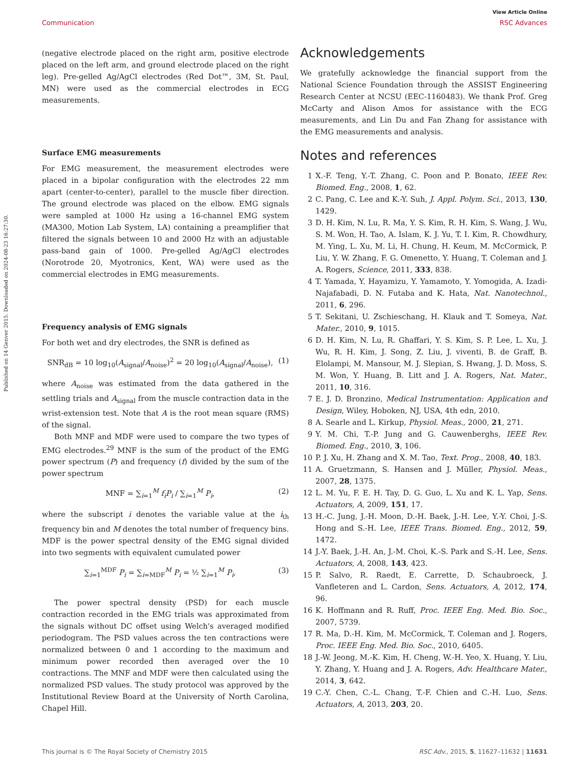View Article Online
Communication RSC Advances
Published on 14 Genver 2015. Downloaded on 2024-08-23 16:27:30.
(negative electrode placed on the right arm, positive electrode placed on the left arm, and ground electrode placed on the right leg). Pre-gelled Ag/AgCl electrodes (Red Dot™, 3M, St. Paul, MN) were used as the commercial electrodes in ECG measurements.
Surface EMG measurements
For EMG measurement, the measurement electrodes were placed in a bipolar configuration with the electrodes 22 mm apart (center-to-center), parallel to the muscle fiber direction. The ground electrode was placed on the elbow. EMG signals were sampled at 1000 Hz using a 16-channel EMG system (MA300, Motion Lab System, LA) containing a preamplifier that filtered the signals between 10 and 2000 Hz with an adjustable pass-band gain of 1000. Pre-gelled Ag/AgCl electrodes (Norotrode 20, Myotronics, Kent, WA) were used as the commercial electrodes in EMG measurements.
Frequency analysis of EMG signals
For both wet and dry electrodes, the SNR is defined as
SNR<sub>dB</sub> = 10 log<sub>10</sub>(A<sub>signal</sub>/A<sub>noise</sub>)<sup>2</sup> = 20 log<sub>10</sub>(A<sub>signal</sub>/A<sub>noise</sub>), (1)
where A<sub>noise</sub> was estimated from the data gathered in the settling trials and A<sub>signal</sub> from the muscle contraction data in the wrist-extension test. Note that A is the root mean square (RMS) of the signal.
Both MNF and MDF were used to compare the two types of EMG electrodes.<sup>29</sup> MNF is the sum of the product of the EMG power spectrum (P) and frequency (f) divided by the sum of the power spectrum
MNF = ∑<sub>i=1</sub><sup>M</sup> f<sub>i</sub>P<sub>i</sub> / ∑<sub>i=1</sub><sup>M</sup> P<sub>i</sub>, (2)
where the subscript i denotes the variable value at the i<sub>th</sub> frequency bin and M denotes the total number of frequency bins. MDF is the power spectral density of the EMG signal divided into two segments with equivalent cumulated power
∑<sub>i=1</sub><sup>MDF</sup> P<sub>i</sub> = ∑<sub>i=MDF</sub><sup>M</sup> P<sub>i</sub> = ½ ∑<sub>i=1</sub><sup>M</sup> P<sub>i</sub>, (3)
The power spectral density (PSD) for each muscle contraction recorded in the EMG trials was approximated from the signals without DC offset using Welch's averaged modified periodogram. The PSD values across the ten contractions were normalized between 0 and 1 according to the maximum and minimum power recorded then averaged over the 10 contractions. The MNF and MDF were then calculated using the normalized PSD values. The study protocol was approved by the Institutional Review Board at the University of North Carolina, Chapel Hill.
Acknowledgements
We gratefully acknowledge the financial support from the National Science Foundation through the ASSIST Engineering Research Center at NCSU (EEC-1160483). We thank Prof. Greg McCarty and Alison Amos for assistance with the ECG measurements, and Lin Du and Fan Zhang for assistance with the EMG measurements and analysis.
Notes and references
1 X.-F. Teng, Y.-T. Zhang, C. Poon and P. Bonato, IEEE Rev. Biomed. Eng., 2008, 1, 62.
2 C. Pang, C. Lee and K.-Y. Suh, J. Appl. Polym. Sci., 2013, 130, 1429.
3 D. H. Kim, N. Lu, R. Ma, Y. S. Kim, R. H. Kim, S. Wang, J. Wu, S. M. Won, H. Tao, A. Islam, K. J. Yu, T. I. Kim, R. Chowdhury, M. Ying, L. Xu, M. Li, H. Chung, H. Keum, M. McCormick, P. Liu, Y. W. Zhang, F. G. Omenetto, Y. Huang, T. Coleman and J. A. Rogers, Science, 2011, 333, 838.
4 T. Yamada, Y. Hayamizu, Y. Yamamoto, Y. Yomogida, A. Izadi-Najafabadi, D. N. Futaba and K. Hata, Nat. Nanotechnol., 2011, 6, 296.
5 T. Sekitani, U. Zschieschang, H. Klauk and T. Someya, Nat. Mater., 2010, 9, 1015.
6 D. H. Kim, N. Lu, R. Ghaffari, Y. S. Kim, S. P. Lee, L. Xu, J. Wu, R. H. Kim, J. Song, Z. Liu, J. viventi, B. de Graff, B. Elolampi, M. Mansour, M. J. Slepian, S. Hwang, J. D. Moss, S. M. Won, Y. Huang, B. Litt and J. A. Rogers, Nat. Mater., 2011, 10, 316.
7 E. J. D. Bronzino, Medical Instrumentation: Application and Design, Wiley, Hoboken, NJ, USA, 4th edn, 2010.
8 A. Searle and L. Kirkup, Physiol. Meas., 2000, 21, 271.
9 Y. M. Chi, T.-P. Jung and G. Cauwenberghs, IEEE Rev. Biomed. Eng., 2010, 3, 106.
10 P. J. Xu, H. Zhang and X. M. Tao, Text. Prog., 2008, 40, 183.
11 A. Gruetzmann, S. Hansen and J. Müller, Physiol. Meas., 2007, 28, 1375.
12 L. M. Yu, F. E. H. Tay, D. G. Guo, L. Xu and K. L. Yap, Sens. Actuators, A, 2009, 151, 17.
13 H.-C. Jung, J.-H. Moon, D.-H. Baek, J.-H. Lee, Y.-Y. Choi, J.-S. Hong and S.-H. Lee, IEEE Trans. Biomed. Eng., 2012, 59, 1472.
14 J.-Y. Baek, J.-H. An, J.-M. Choi, K.-S. Park and S.-H. Lee, Sens. Actuators, A, 2008, 143, 423.
15 P. Salvo, R. Raedt, E. Carrette, D. Schaubroeck, J. Vanfleteren and L. Cardon, Sens. Actuators, A, 2012, 174, 96.
16 K. Hoffmann and R. Ruff, Proc. IEEE Eng. Med. Bio. Soc., 2007, 5739.
17 R. Ma, D.-H. Kim, M. McCormick, T. Coleman and J. Rogers, Proc. IEEE Eng. Med. Bio. Soc., 2010, 6405.
18 J.-W. Jeong, M.-K. Kim, H. Cheng, W.-H. Yeo, X. Huang, Y. Liu, Y. Zhang, Y. Huang and J. A. Rogers, Adv. Healthcare Mater., 2014, 3, 642.
19 C.-Y. Chen, C.-L. Chang, T.-F. Chien and C.-H. Luo, Sens. Actuators, A, 2013, 203, 20.
This journal is © The Royal Society of Chemistry 2015 RSC Adv., 2015, 5, 11627–11632 | 11631